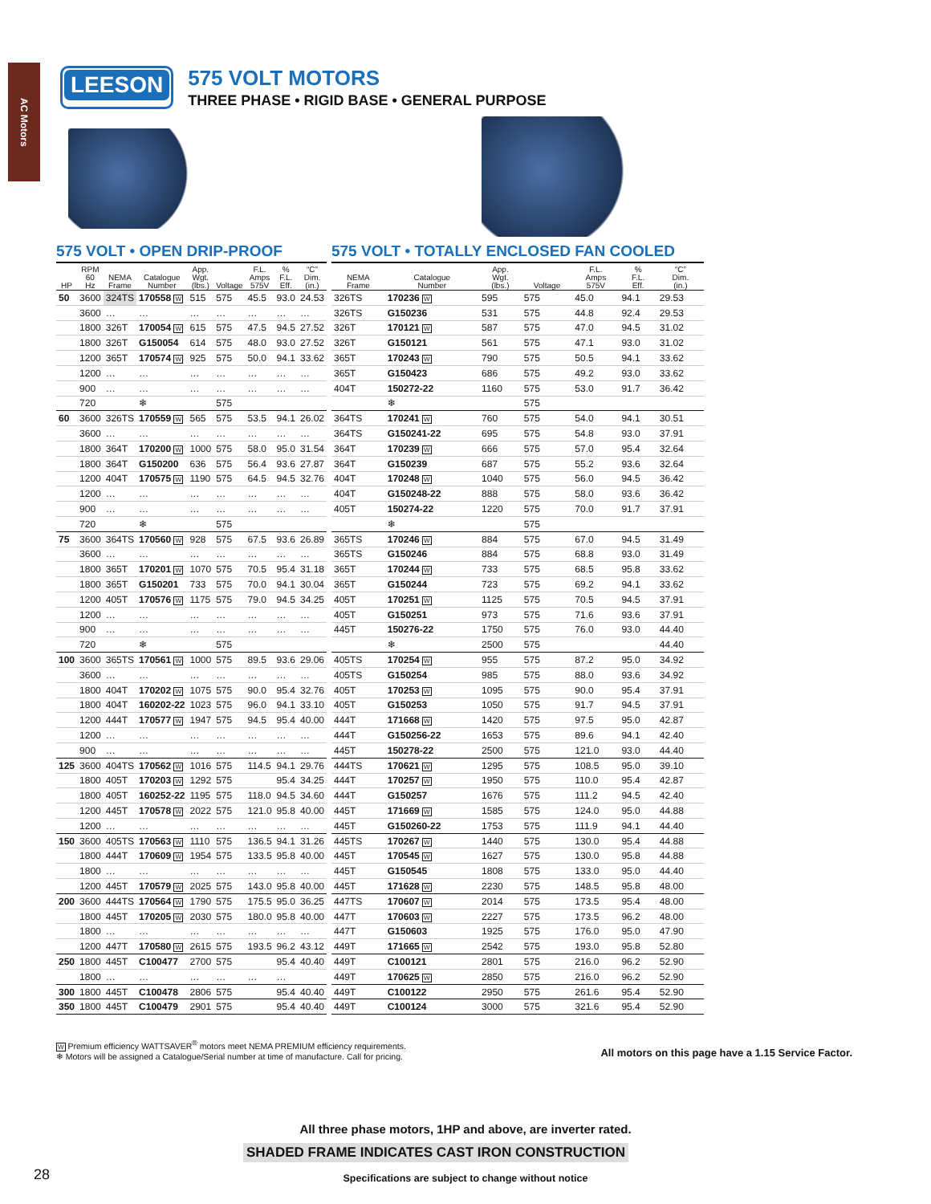AC Motors
LEESON
575 VOLT MOTORS
THREE PHASE • RIGID BASE • GENERAL PURPOSE
575 VOLT • OPEN DRIP-PROOF
| HP | RPM 60 Hz | NEMA Frame | Catalogue Number | App. Wgt. (lbs.) | Voltage | F.L. Amps 575V | % F.L. Eff. | “C” Dim. (in.) |
| --- | --- | --- | --- | --- | --- | --- | --- | --- |
| 50 | 3600 | 324TS | 170558 W | 515 | 575 | 45.5 | 93.0 | 24.53 |
| | 3600 | … | … | … | … | … | … | … |
| | 1800 | 326T | 170054 W | 615 | 575 | 47.5 | 94.5 | 27.52 |
| | 1800 | 326T | G150054 | 614 | 575 | 48.0 | 93.0 | 27.52 |
| | 1200 | 365T | 170574 W | 925 | 575 | 50.0 | 94.1 | 33.62 |
| | 1200 | … | … | … | … | … | … | … |
| | 900 | … | … | … | … | … | … | … |
| | 720 | | ❄ | | 575 | | | |
| 60 | 3600 | 326TS | 170559 W | 565 | 575 | 53.5 | 94.1 | 26.02 |
| | 3600 | … | … | … | … | … | … | … |
| | 1800 | 364T | 170200 W | 1000 | 575 | 58.0 | 95.0 | 31.54 |
| | 1800 | 364T | G150200 | 636 | 575 | 56.4 | 93.6 | 27.87 |
| | 1200 | 404T | 170575 W | 1190 | 575 | 64.5 | 94.5 | 32.76 |
| | 1200 | … | … | … | … | … | … | … |
| | 900 | … | … | … | … | … | … | … |
| | 720 | | ❄ | | 575 | | | |
| 75 | 3600 | 364TS | 170560 W | 928 | 575 | 67.5 | 93.6 | 26.89 |
| | 3600 | … | … | … | … | … | … | … |
| | 1800 | 365T | 170201 W | 1070 | 575 | 70.5 | 95.4 | 31.18 |
| | 1800 | 365T | G150201 | 733 | 575 | 70.0 | 94.1 | 30.04 |
| | 1200 | 405T | 170576 W | 1175 | 575 | 79.0 | 94.5 | 34.25 |
| | 1200 | … | … | … | … | … | … | … |
| | 900 | … | … | … | … | … | … | … |
| | 720 | | ❄ | | 575 | | | |
| 100 | 3600 | 365TS | 170561 W | 1000 | 575 | 89.5 | 93.6 | 29.06 |
| | 3600 | … | … | … | … | … | … | … |
| | 1800 | 404T | 170202 W | 1075 | 575 | 90.0 | 95.4 | 32.76 |
| | 1800 | 404T | 160202-22 | 1023 | 575 | 96.0 | 94.1 | 33.10 |
| | 1200 | 444T | 170577 W | 1947 | 575 | 94.5 | 95.4 | 40.00 |
| | 1200 | … | … | … | … | … | … | … |
| | 900 | … | … | … | … | … | … | … |
| 125 | 3600 | 404TS | 170562 W | 1016 | 575 | 114.5 | 94.1 | 29.76 |
| | 1800 | 405T | 170203 W | 1292 | 575 | | 95.4 | 34.25 |
| | 1800 | 405T | 160252-22 | 1195 | 575 | 118.0 | 94.5 | 34.60 |
| | 1200 | 445T | 170578 W | 2022 | 575 | 121.0 | 95.8 | 40.00 |
| | 1200 | … | … | … | … | … | … | … |
| 150 | 3600 | 405TS | 170563 W | 1110 | 575 | 136.5 | 94.1 | 31.26 |
| | 1800 | 444T | 170609 W | 1954 | 575 | 133.5 | 95.8 | 40.00 |
| | 1800 | … | … | … | … | … | … | … |
| | 1200 | 445T | 170579 W | 2025 | 575 | 143.0 | 95.8 | 40.00 |
| 200 | 3600 | 444TS | 170564 W | 1790 | 575 | 175.5 | 95.0 | 36.25 |
| | 1800 | 445T | 170205 W | 2030 | 575 | 180.0 | 95.8 | 40.00 |
| | 1800 | … | … | … | … | … | … | … |
| | 1200 | 447T | 170580 W | 2615 | 575 | 193.5 | 96.2 | 43.12 |
| 250 | 1800 | 445T | C100477 | 2700 | 575 | | 95.4 | 40.40 |
| | 1800 | … | … | … | … | … | … | |
| 300 | 1800 | 445T | C100478 | 2806 | 575 | | 95.4 | 40.40 |
| 350 | 1800 | 445T | C100479 | 2901 | 575 | | 95.4 | 40.40 |
575 VOLT • TOTALLY ENCLOSED FAN COOLED
| NEMA Frame | Catalogue Number | App. Wgt. (lbs.) | Voltage | F.L. Amps 575V | % F.L. Eff. | “C” Dim. (in.) |
| --- | --- | --- | --- | --- | --- | --- |
| 326TS | 170236 W | 595 | 575 | 45.0 | 94.1 | 29.53 |
| 326TS | G150236 | 531 | 575 | 44.8 | 92.4 | 29.53 |
| 326T | 170121 W | 587 | 575 | 47.0 | 94.5 | 31.02 |
| 326T | G150121 | 561 | 575 | 47.1 | 93.0 | 31.02 |
| 365T | 170243 W | 790 | 575 | 50.5 | 94.1 | 33.62 |
| 365T | G150423 | 686 | 575 | 49.2 | 93.0 | 33.62 |
| 404T | 150272-22 | 1160 | 575 | 53.0 | 91.7 | 36.42 |
| | ❄ | | 575 | | | |
| 364TS | 170241 W | 760 | 575 | 54.0 | 94.1 | 30.51 |
| 364TS | G150241-22 | 695 | 575 | 54.8 | 93.0 | 37.91 |
| 364T | 170239 W | 666 | 575 | 57.0 | 95.4 | 32.64 |
| 364T | G150239 | 687 | 575 | 55.2 | 93.6 | 32.64 |
| 404T | 170248 W | 1040 | 575 | 56.0 | 94.5 | 36.42 |
| 404T | G150248-22 | 888 | 575 | 58.0 | 93.6 | 36.42 |
| 405T | 150274-22 | 1220 | 575 | 70.0 | 91.7 | 37.91 |
| | ❄ | | 575 | | | |
| 365TS | 170246 W | 884 | 575 | 67.0 | 94.5 | 31.49 |
| 365TS | G150246 | 884 | 575 | 68.8 | 93.0 | 31.49 |
| 365T | 170244 W | 733 | 575 | 68.5 | 95.8 | 33.62 |
| 365T | G150244 | 723 | 575 | 69.2 | 94.1 | 33.62 |
| 405T | 170251 W | 1125 | 575 | 70.5 | 94.5 | 37.91 |
| 405T | G150251 | 973 | 575 | 71.6 | 93.6 | 37.91 |
| 445T | 150276-22 | 1750 | 575 | 76.0 | 93.0 | 44.40 |
| | ❄ | 2500 | 575 | | | 44.40 |
| 405TS | 170254 W | 955 | 575 | 87.2 | 95.0 | 34.92 |
| 405TS | G150254 | 985 | 575 | 88.0 | 93.6 | 34.92 |
| 405T | 170253 W | 1095 | 575 | 90.0 | 95.4 | 37.91 |
| 405T | G150253 | 1050 | 575 | 91.7 | 94.5 | 37.91 |
| 444T | 171668 W | 1420 | 575 | 97.5 | 95.0 | 42.87 |
| 444T | G150256-22 | 1653 | 575 | 89.6 | 94.1 | 42.40 |
| 445T | 150278-22 | 2500 | 575 | 121.0 | 93.0 | 44.40 |
| 444TS | 170621 W | 1295 | 575 | 108.5 | 95.0 | 39.10 |
| 444T | 170257 W | 1950 | 575 | 110.0 | 95.4 | 42.87 |
| 444T | G150257 | 1676 | 575 | 111.2 | 94.5 | 42.40 |
| 445T | 171669 W | 1585 | 575 | 124.0 | 95.0 | 44.88 |
| 445T | G150260-22 | 1753 | 575 | 111.9 | 94.1 | 44.40 |
| 445TS | 170267 W | 1440 | 575 | 130.0 | 95.4 | 44.88 |
| 445T | 170545 W | 1627 | 575 | 130.0 | 95.8 | 44.88 |
| 445T | G150545 | 1808 | 575 | 133.0 | 95.0 | 44.40 |
| 445T | 171628 W | 2230 | 575 | 148.5 | 95.8 | 48.00 |
| 447TS | 170607 W | 2014 | 575 | 173.5 | 95.4 | 48.00 |
| 447T | 170603 W | 2227 | 575 | 173.5 | 96.2 | 48.00 |
| 447T | G150603 | 1925 | 575 | 176.0 | 95.0 | 47.90 |
| 449T | 171665 W | 2542 | 575 | 193.0 | 95.8 | 52.80 |
| 449T | C100121 | 2801 | 575 | 216.0 | 96.2 | 52.90 |
| 449T | 170625 W | 2850 | 575 | 216.0 | 96.2 | 52.90 |
| 449T | C100122 | 2950 | 575 | 261.6 | 95.4 | 52.90 |
| 449T | C100124 | 3000 | 575 | 321.6 | 95.4 | 52.90 |
W Premium efficiency WATTSAVER<sup>®</sup> motors meet NEMA PREMIUM efficiency requirements.
❄ Motors will be assigned a Catalogue/Serial number at time of manufacture. Call for pricing.
All motors on this page have a 1.15 Service Factor.
All three phase motors, 1HP and above, are inverter rated.
SHADED FRAME INDICATES CAST IRON CONSTRUCTION
28 Specifications are subject to change without notice